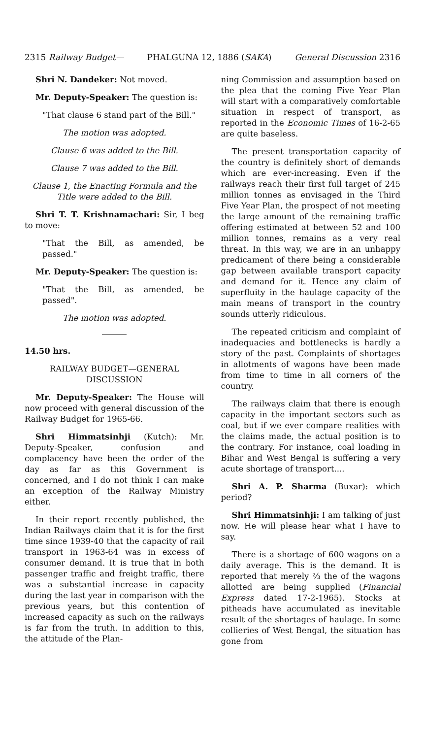2315 Railway Budget— PHALGUNA 12, 1886 (SAKA) General Discussion 2316
Shri N. Dandeker: Not moved.
Mr. Deputy-Speaker: The question is:
"That clause 6 stand part of the Bill."
The motion was adopted.
Clause 6 was added to the Bill.
Clause 7 was added to the Bill.
Clause 1, the Enacting Formula and the Title were added to the Bill.
Shri T. T. Krishnamachari: Sir, I beg to move:
"That the Bill, as amended, be passed."
Mr. Deputy-Speaker: The question is:
"That the Bill, as amended, be passed".
The motion was adopted.
14.50 hrs.
RAILWAY BUDGET—GENERAL DISCUSSION
Mr. Deputy-Speaker: The House will now proceed with general discussion of the Railway Budget for 1965-66.
Shri Himmatsinhji (Kutch): Mr. Deputy-Speaker, confusion and complacency have been the order of the day as far as this Government is concerned, and I do not think I can make an exception of the Railway Ministry either.
In their report recently published, the Indian Railways claim that it is for the first time since 1939-40 that the capacity of rail transport in 1963-64 was in excess of consumer demand. It is true that in both passenger traffic and freight traffic, there was a substantial increase in capacity during the last year in comparison with the previous years, but this contention of increased capacity as such on the railways is far from the truth. In addition to this, the attitude of the Plan-
ning Commission and assumption based on the plea that the coming Five Year Plan will start with a comparatively comfortable situation in respect of transport, as reported in the Economic Times of 16-2-65 are quite baseless.
The present transportation capacity of the country is definitely short of demands which are ever-increasing. Even if the railways reach their first full target of 245 million tonnes as envisaged in the Third Five Year Plan, the prospect of not meeting the large amount of the remaining traffic offering estimated at between 52 and 100 million tonnes, remains as a very real threat. In this way, we are in an unhappy predicament of there being a considerable gap between available transport capacity and demand for it. Hence any claim of superfluity in the haulage capacity of the main means of transport in the country sounds utterly ridiculous.
The repeated criticism and complaint of inadequacies and bottlenecks is hardly a story of the past. Complaints of shortages in allotments of wagons have been made from time to time in all corners of the country.
The railways claim that there is enough capacity in the important sectors such as coal, but if we ever compare realities with the claims made, the actual position is to the contrary. For instance, coal loading in Bihar and West Bengal is suffering a very acute shortage of transport....
Shri A. P. Sharma (Buxar): which period?
Shri Himmatsinhji: I am talking of just now. He will please hear what I have to say.
There is a shortage of 600 wagons on a daily average. This is the demand. It is reported that merely ⅔ the of the wagons allotted are being supplied (Financial Express dated 17-2-1965). Stocks at pitheads have accumulated as inevitable result of the shortages of haulage. In some collieries of West Bengal, the situation has gone from